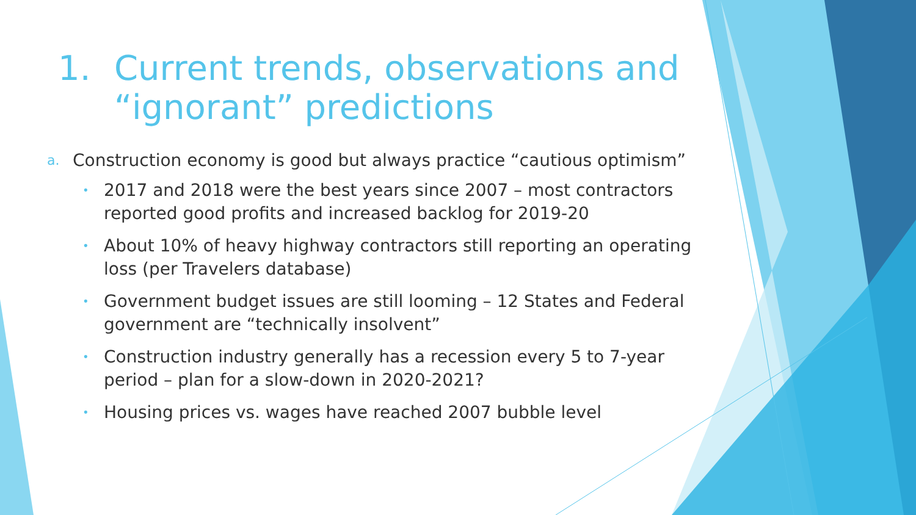1. Current trends, observations and “ignorant” predictions
a. Construction economy is good but always practice “cautious optimism”
• 2017 and 2018 were the best years since 2007 – most contractors reported good profits and increased backlog for 2019-20
• About 10% of heavy highway contractors still reporting an operating loss (per Travelers database)
• Government budget issues are still looming – 12 States and Federal government are “technically insolvent”
• Construction industry generally has a recession every 5 to 7-year period – plan for a slow-down in 2020-2021?
• Housing prices vs. wages have reached 2007 bubble level